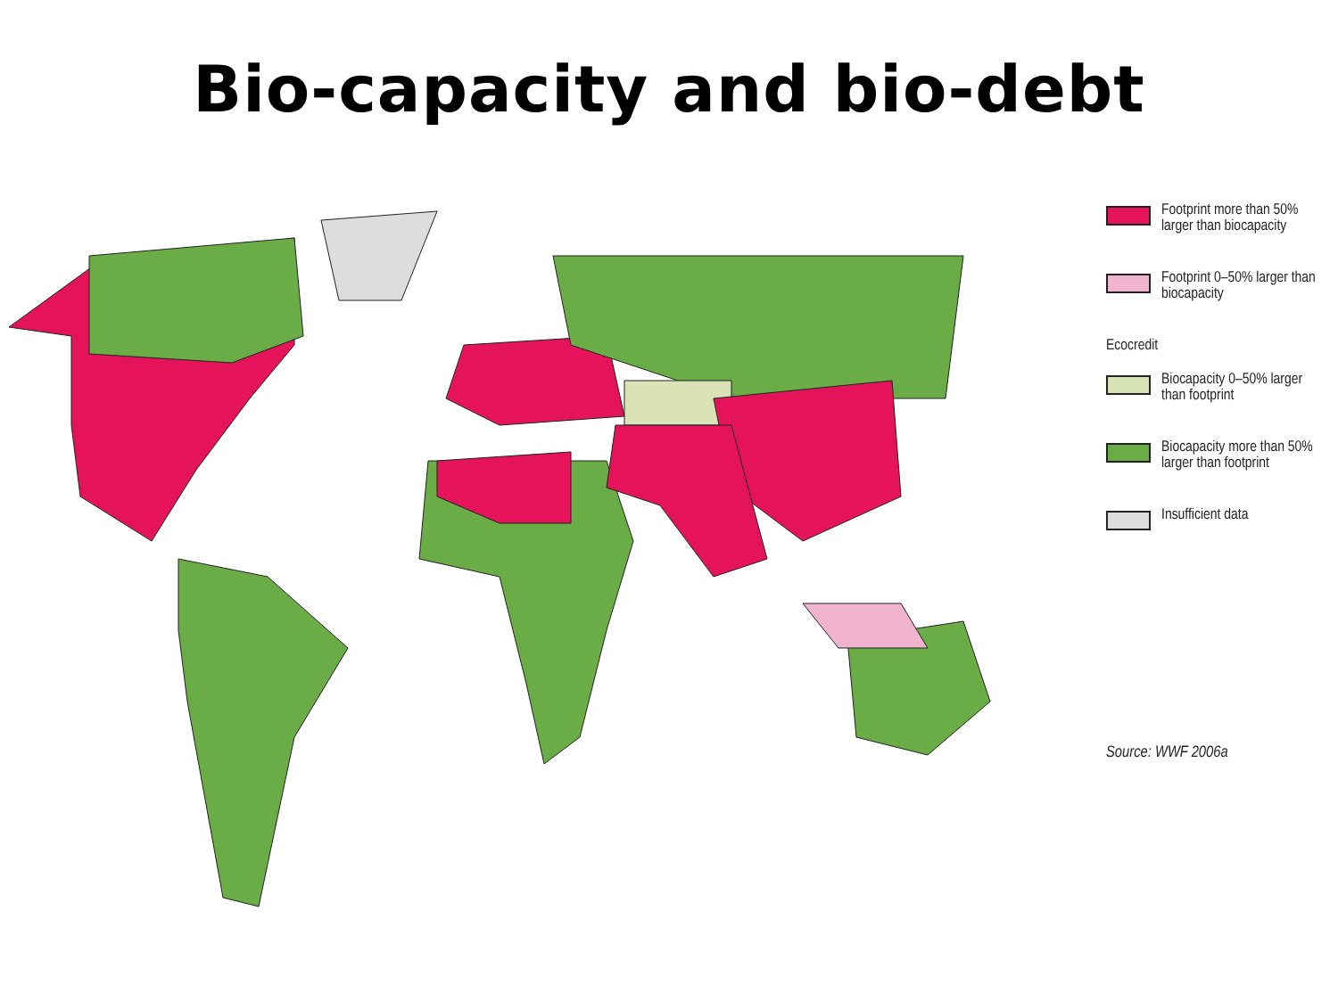Bio-capacity and bio-debt
Footprint more than 50% larger than biocapacity
Footprint 0–50% larger than biocapacity
Ecocredit
Biocapacity 0–50% larger than footprint
Biocapacity more than 50% larger than footprint
Insufficient data
Source: WWF 2006a